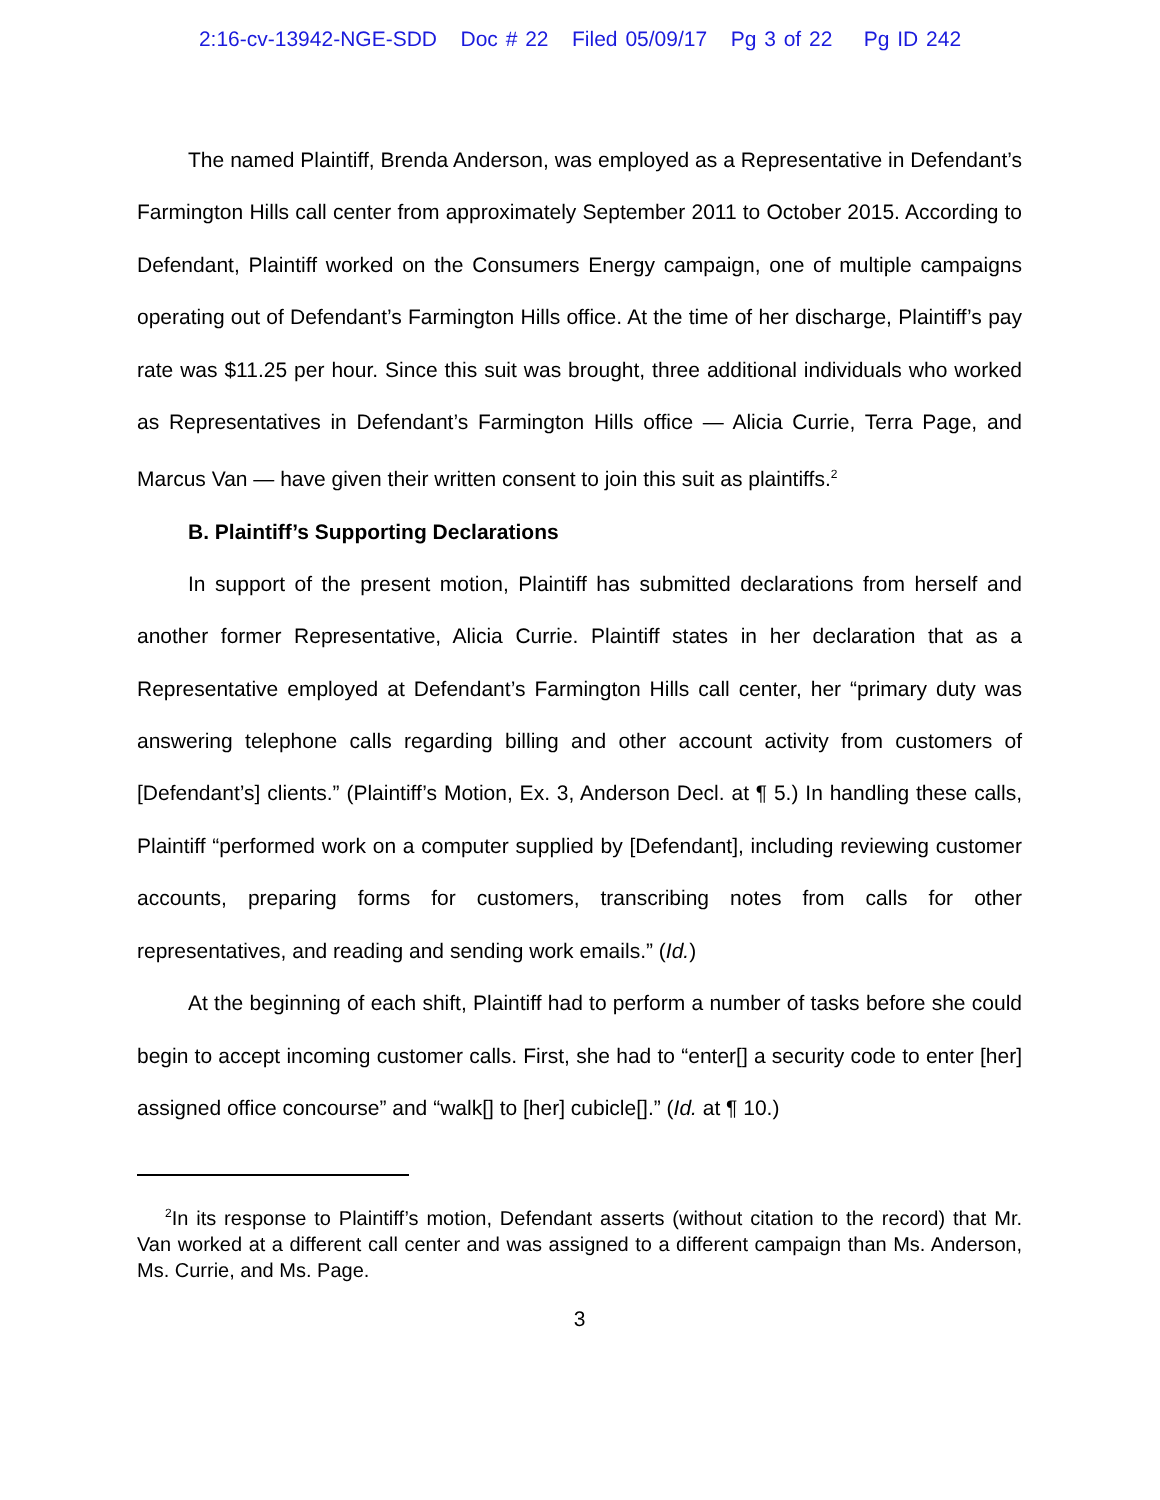2:16-cv-13942-NGE-SDD Doc # 22 Filed 05/09/17 Pg 3 of 22 Pg ID 242
The named Plaintiff, Brenda Anderson, was employed as a Representative in Defendant’s Farmington Hills call center from approximately September 2011 to October 2015. According to Defendant, Plaintiff worked on the Consumers Energy campaign, one of multiple campaigns operating out of Defendant’s Farmington Hills office. At the time of her discharge, Plaintiff’s pay rate was $11.25 per hour. Since this suit was brought, three additional individuals who worked as Representatives in Defendant’s Farmington Hills office — Alicia Currie, Terra Page, and Marcus Van — have given their written consent to join this suit as plaintiffs.<sup>2</sup>
B. Plaintiff’s Supporting Declarations
In support of the present motion, Plaintiff has submitted declarations from herself and another former Representative, Alicia Currie. Plaintiff states in her declaration that as a Representative employed at Defendant’s Farmington Hills call center, her “primary duty was answering telephone calls regarding billing and other account activity from customers of [Defendant’s] clients.” (Plaintiff’s Motion, Ex. 3, Anderson Decl. at ¶ 5.) In handling these calls, Plaintiff “performed work on a computer supplied by [Defendant], including reviewing customer accounts, preparing forms for customers, transcribing notes from calls for other representatives, and reading and sending work emails.” (Id.)
At the beginning of each shift, Plaintiff had to perform a number of tasks before she could begin to accept incoming customer calls. First, she had to “enter[] a security code to enter [her] assigned office concourse” and “walk[] to [her] cubicle[].” (Id. at ¶ 10.)
<sup>2</sup> In its response to Plaintiff’s motion, Defendant asserts (without citation to the record) that Mr. Van worked at a different call center and was assigned to a different campaign than Ms. Anderson, Ms. Currie, and Ms. Page.
3